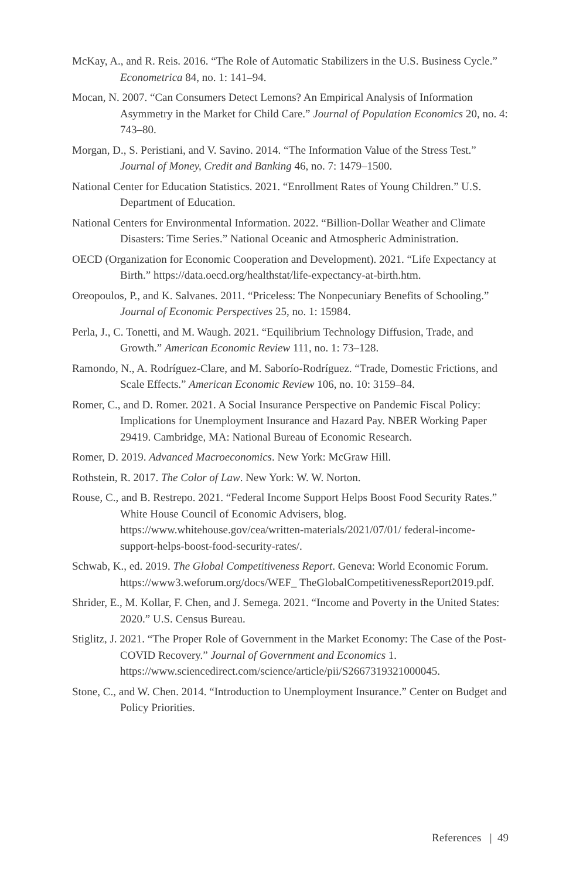McKay, A., and R. Reis. 2016. “The Role of Automatic Stabilizers in the U.S. Business Cycle.” Econometrica 84, no. 1: 141–94.
Mocan, N. 2007. “Can Consumers Detect Lemons? An Empirical Analysis of Information Asymmetry in the Market for Child Care.” Journal of Population Economics 20, no. 4: 743–80.
Morgan, D., S. Peristiani, and V. Savino. 2014. “The Information Value of the Stress Test.” Journal of Money, Credit and Banking 46, no. 7: 1479–1500.
National Center for Education Statistics. 2021. “Enrollment Rates of Young Children.” U.S. Department of Education.
National Centers for Environmental Information. 2022. “Billion-Dollar Weather and Climate Disasters: Time Series.” National Oceanic and Atmospheric Administration.
OECD (Organization for Economic Cooperation and Development). 2021. “Life Expectancy at Birth.” https://data.oecd.org/healthstat/life-expectancy-at-birth.htm.
Oreopoulos, P., and K. Salvanes. 2011. “Priceless: The Nonpecuniary Benefits of Schooling.” Journal of Economic Perspectives 25, no. 1: 15984.
Perla, J., C. Tonetti, and M. Waugh. 2021. “Equilibrium Technology Diffusion, Trade, and Growth.” American Economic Review 111, no. 1: 73–128.
Ramondo, N., A. Rodríguez-Clare, and M. Saborío-Rodríguez. “Trade, Domestic Frictions, and Scale Effects.” American Economic Review 106, no. 10: 3159–84.
Romer, C., and D. Romer. 2021. A Social Insurance Perspective on Pandemic Fiscal Policy: Implications for Unemployment Insurance and Hazard Pay. NBER Working Paper 29419. Cambridge, MA: National Bureau of Economic Research.
Romer, D. 2019. Advanced Macroeconomics. New York: McGraw Hill.
Rothstein, R. 2017. The Color of Law. New York: W. W. Norton.
Rouse, C., and B. Restrepo. 2021. “Federal Income Support Helps Boost Food Security Rates.” White House Council of Economic Advisers, blog. https://www.whitehouse.gov/cea/written-materials/2021/07/01/ federal-income-support-helps-boost-food-security-rates/.
Schwab, K., ed. 2019. The Global Competitiveness Report. Geneva: World Economic Forum. https://www3.weforum.org/docs/WEF_ TheGlobalCompetitivenessReport2019.pdf.
Shrider, E., M. Kollar, F. Chen, and J. Semega. 2021. “Income and Poverty in the United States: 2020.” U.S. Census Bureau.
Stiglitz, J. 2021. “The Proper Role of Government in the Market Economy: The Case of the Post-COVID Recovery.” Journal of Government and Economics 1. https://www.sciencedirect.com/science/article/pii/S2667319321000045.
Stone, C., and W. Chen. 2014. “Introduction to Unemployment Insurance.” Center on Budget and Policy Priorities.
References | 49